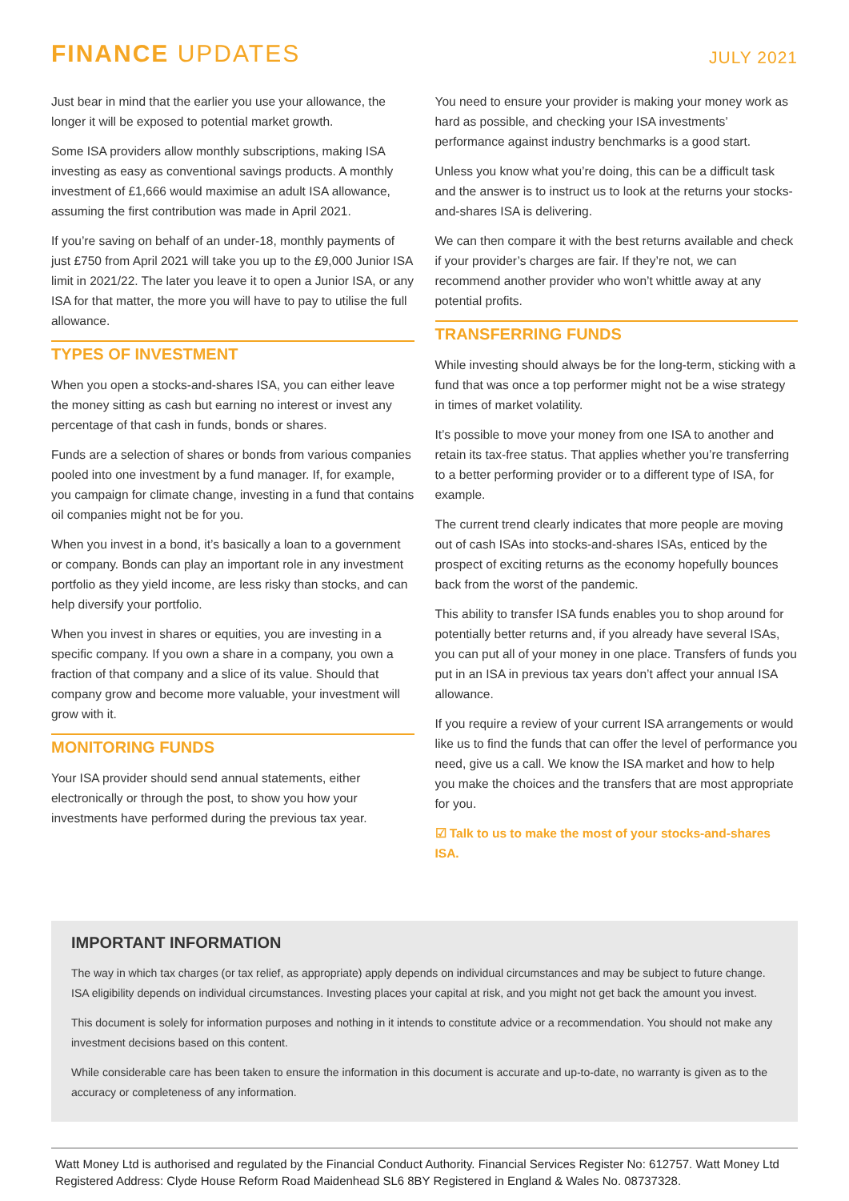FINANCE UPDATES
JULY 2021
Just bear in mind that the earlier you use your allowance, the longer it will be exposed to potential market growth.
Some ISA providers allow monthly subscriptions, making ISA investing as easy as conventional savings products. A monthly investment of £1,666 would maximise an adult ISA allowance, assuming the first contribution was made in April 2021.
If you’re saving on behalf of an under-18, monthly payments of just £750 from April 2021 will take you up to the £9,000 Junior ISA limit in 2021/22. The later you leave it to open a Junior ISA, or any ISA for that matter, the more you will have to pay to utilise the full allowance.
TYPES OF INVESTMENT
When you open a stocks-and-shares ISA, you can either leave the money sitting as cash but earning no interest or invest any percentage of that cash in funds, bonds or shares.
Funds are a selection of shares or bonds from various companies pooled into one investment by a fund manager. If, for example, you campaign for climate change, investing in a fund that contains oil companies might not be for you.
When you invest in a bond, it’s basically a loan to a government or company. Bonds can play an important role in any investment portfolio as they yield income, are less risky than stocks, and can help diversify your portfolio.
When you invest in shares or equities, you are investing in a specific company. If you own a share in a company, you own a fraction of that company and a slice of its value. Should that company grow and become more valuable, your investment will grow with it.
MONITORING FUNDS
Your ISA provider should send annual statements, either electronically or through the post, to show you how your investments have performed during the previous tax year.
You need to ensure your provider is making your money work as hard as possible, and checking your ISA investments’ performance against industry benchmarks is a good start.
Unless you know what you’re doing, this can be a difficult task and the answer is to instruct us to look at the returns your stocks-and-shares ISA is delivering.
We can then compare it with the best returns available and check if your provider’s charges are fair. If they’re not, we can recommend another provider who won’t whittle away at any potential profits.
TRANSFERRING FUNDS
While investing should always be for the long-term, sticking with a fund that was once a top performer might not be a wise strategy in times of market volatility.
It’s possible to move your money from one ISA to another and retain its tax-free status. That applies whether you’re transferring to a better performing provider or to a different type of ISA, for example.
The current trend clearly indicates that more people are moving out of cash ISAs into stocks-and-shares ISAs, enticed by the prospect of exciting returns as the economy hopefully bounces back from the worst of the pandemic.
This ability to transfer ISA funds enables you to shop around for potentially better returns and, if you already have several ISAs, you can put all of your money in one place. Transfers of funds you put in an ISA in previous tax years don’t affect your annual ISA allowance.
If you require a review of your current ISA arrangements or would like us to find the funds that can offer the level of performance you need, give us a call. We know the ISA market and how to help you make the choices and the transfers that are most appropriate for you.
☑ Talk to us to make the most of your stocks-and-shares ISA.
IMPORTANT INFORMATION
The way in which tax charges (or tax relief, as appropriate) apply depends on individual circumstances and may be subject to future change. ISA eligibility depends on individual circumstances. Investing places your capital at risk, and you might not get back the amount you invest.
This document is solely for information purposes and nothing in it intends to constitute advice or a recommendation. You should not make any investment decisions based on this content.
While considerable care has been taken to ensure the information in this document is accurate and up-to-date, no warranty is given as to the accuracy or completeness of any information.
Watt Money Ltd is authorised and regulated by the Financial Conduct Authority. Financial Services Register No: 612757. Watt Money Ltd Registered Address: Clyde House Reform Road Maidenhead SL6 8BY Registered in England & Wales No. 08737328.